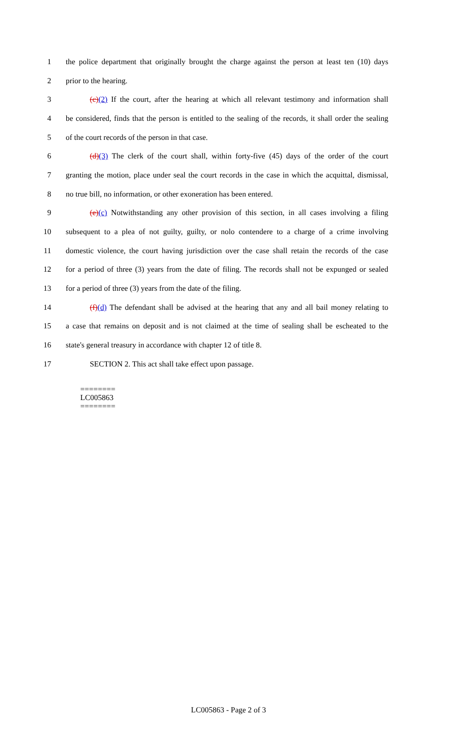1 the police department that originally brought the charge against the person at least ten (10) days
2 prior to the hearing.
3 (c)(2) If the court, after the hearing at which all relevant testimony and information shall
4 be considered, finds that the person is entitled to the sealing of the records, it shall order the sealing
5 of the court records of the person in that case.
6 (d)(3) The clerk of the court shall, within forty-five (45) days of the order of the court
7 granting the motion, place under seal the court records in the case in which the acquittal, dismissal,
8 no true bill, no information, or other exoneration has been entered.
9 (e)(c) Notwithstanding any other provision of this section, in all cases involving a filing
10 subsequent to a plea of not guilty, guilty, or nolo contendere to a charge of a crime involving
11 domestic violence, the court having jurisdiction over the case shall retain the records of the case
12 for a period of three (3) years from the date of filing. The records shall not be expunged or sealed
13 for a period of three (3) years from the date of the filing.
14 (f)(d) The defendant shall be advised at the hearing that any and all bail money relating to
15 a case that remains on deposit and is not claimed at the time of sealing shall be escheated to the
16 state's general treasury in accordance with chapter 12 of title 8.
17 SECTION 2. This act shall take effect upon passage.
========
LC005863
========
LC005863 - Page 2 of 3